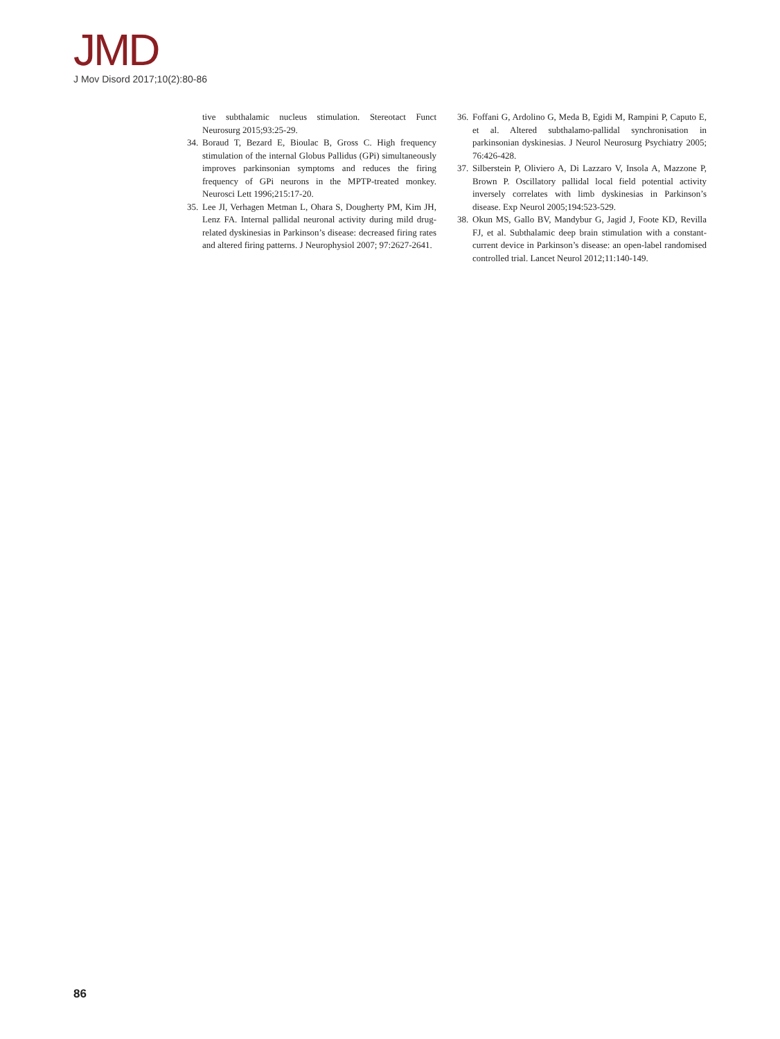JMD
J Mov Disord 2017;10(2):80-86
tive subthalamic nucleus stimulation. Stereotact Funct Neurosurg 2015;93:25-29.
34. Boraud T, Bezard E, Bioulac B, Gross C. High frequency stimulation of the internal Globus Pallidus (GPi) simultaneously improves parkinsonian symptoms and reduces the firing frequency of GPi neurons in the MPTP-treated monkey. Neurosci Lett 1996;215:17-20.
35. Lee JI, Verhagen Metman L, Ohara S, Dougherty PM, Kim JH, Lenz FA. Internal pallidal neuronal activity during mild drug-related dyskinesias in Parkinson’s disease: decreased firing rates and altered firing patterns. J Neurophysiol 2007; 97:2627-2641.
36. Foffani G, Ardolino G, Meda B, Egidi M, Rampini P, Caputo E, et al. Altered subthalamo-pallidal synchronisation in parkinsonian dyskinesias. J Neurol Neurosurg Psychiatry 2005; 76:426-428.
37. Silberstein P, Oliviero A, Di Lazzaro V, Insola A, Mazzone P, Brown P. Oscillatory pallidal local field potential activity inversely correlates with limb dyskinesias in Parkinson’s disease. Exp Neurol 2005;194:523-529.
38. Okun MS, Gallo BV, Mandybur G, Jagid J, Foote KD, Revilla FJ, et al. Subthalamic deep brain stimulation with a constant-current device in Parkinson’s disease: an open-label randomised controlled trial. Lancet Neurol 2012;11:140-149.
86